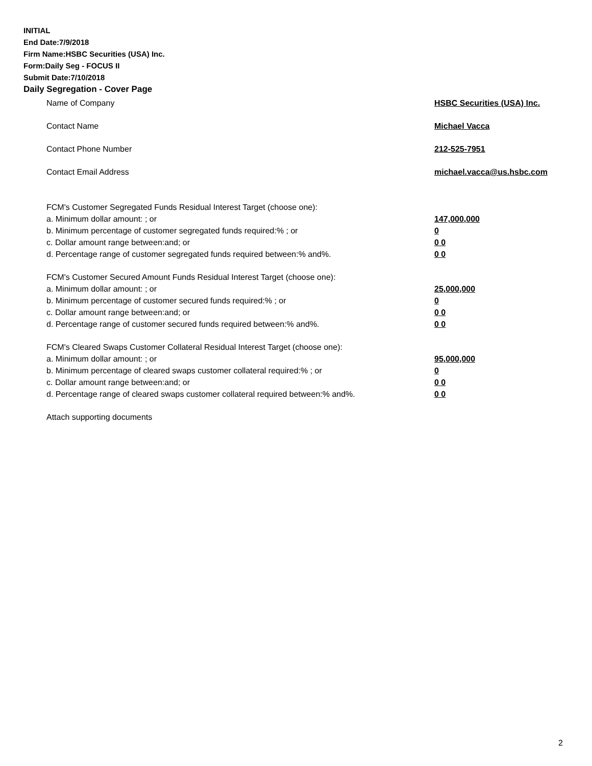INITIAL
End Date:7/9/2018
Firm Name:HSBC Securities (USA) Inc.
Form:Daily Seg - FOCUS II
Submit Date:7/10/2018
Daily Segregation - Cover Page
Name of Company HSBC Securities (USA) Inc.
Contact Name Michael Vacca
Contact Phone Number 212-525-7951
Contact Email Address michael.vacca@us.hsbc.com
FCM's Customer Segregated Funds Residual Interest Target (choose one):
a. Minimum dollar amount: ; or 147,000,000
b. Minimum percentage of customer segregated funds required:% ; or 0
c. Dollar amount range between:and; or 0 0
d. Percentage range of customer segregated funds required between:% and%. 0 0
FCM's Customer Secured Amount Funds Residual Interest Target (choose one):
a. Minimum dollar amount: ; or 25,000,000
b. Minimum percentage of customer secured funds required:% ; or 0
c. Dollar amount range between:and; or 0 0
d. Percentage range of customer secured funds required between:% and%. 0 0
FCM's Cleared Swaps Customer Collateral Residual Interest Target (choose one):
a. Minimum dollar amount: ; or 95,000,000
b. Minimum percentage of cleared swaps customer collateral required:% ; or 0
c. Dollar amount range between:and; or 0 0
d. Percentage range of cleared swaps customer collateral required between:% and%. 0 0
Attach supporting documents
2